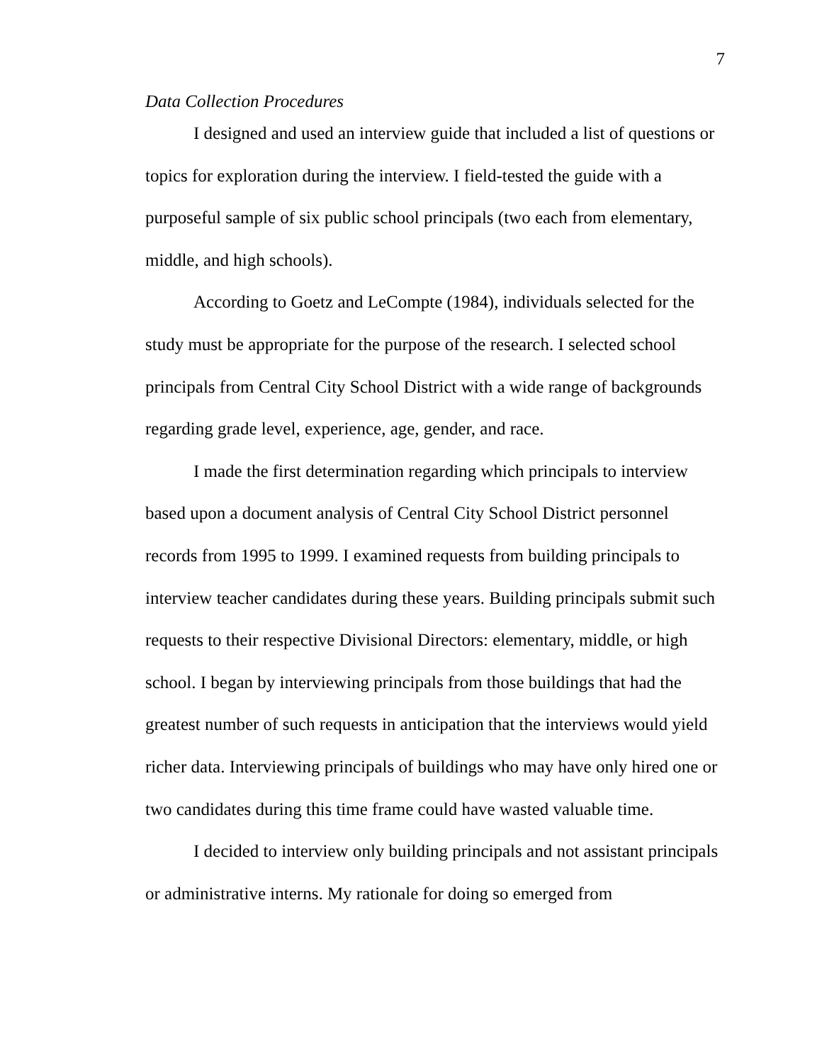7
Data Collection Procedures
I designed and used an interview guide that included a list of questions or topics for exploration during the interview. I field-tested the guide with a purposeful sample of six public school principals (two each from elementary, middle, and high schools).
According to Goetz and LeCompte (1984), individuals selected for the study must be appropriate for the purpose of the research. I selected school principals from Central City School District with a wide range of backgrounds regarding grade level, experience, age, gender, and race.
I made the first determination regarding which principals to interview based upon a document analysis of Central City School District personnel records from 1995 to 1999. I examined requests from building principals to interview teacher candidates during these years. Building principals submit such requests to their respective Divisional Directors: elementary, middle, or high school. I began by interviewing principals from those buildings that had the greatest number of such requests in anticipation that the interviews would yield richer data. Interviewing principals of buildings who may have only hired one or two candidates during this time frame could have wasted valuable time.
I decided to interview only building principals and not assistant principals or administrative interns. My rationale for doing so emerged from